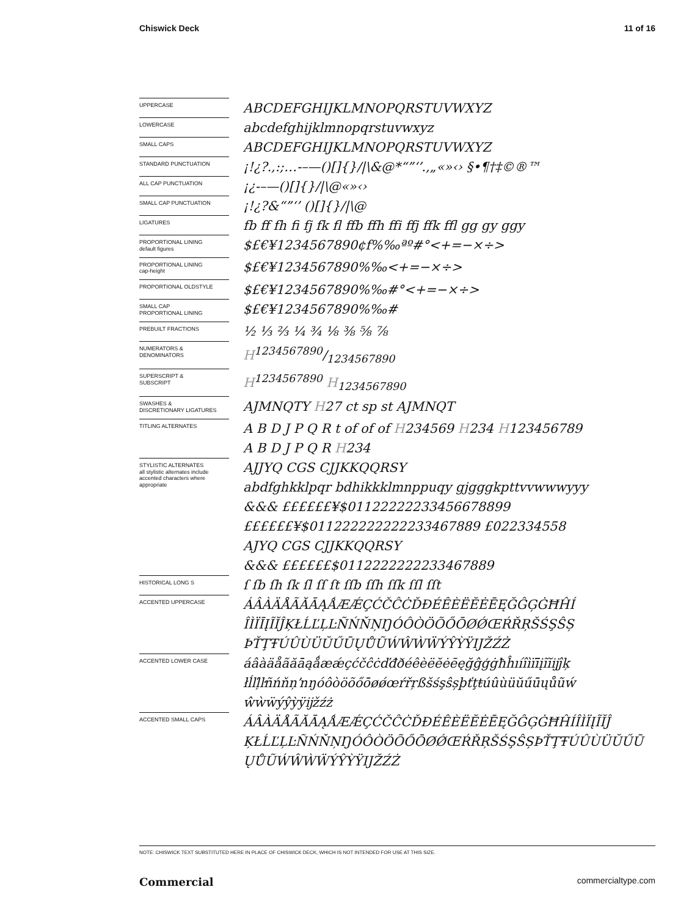Chiswick Deck 11 of 16
| UPPERCASE | ABCDEFGHIJKLMNOPQRSTUVWXYZ |
| LOWERCASE | abcdefghijklmnopqrstuvwxyz |
| SMALL CAPS | ABCDEFGHIJKLMNOPQRSTUVWXYZ |
| STANDARD PUNCTUATION | ¡!¿?.,:;…-–—()[]{}//\&@*“”‘’.,„«»‹› §•¶†‡©®™ |
| ALL CAP PUNCTUATION | ¡¿-–—()[]{}//\@«»‹› |
| SMALL CAP PUNCTUATION | ¡!¿?&“”‘’ ()[]{}//\@ |
| LIGATURES | fb ff fh fi fj fk fl ffb ffh ffi ffj ffk ffl gg gy ggy |
| PROPORTIONAL LINING default figures | $£€¥1234567890¢f%‰ªº#°<+=−×÷> |
| PROPORTIONAL LINING cap-height | $£€¥1234567890%‰<+=−×÷> |
| PROPORTIONAL OLDSTYLE | $£€¥1234567890%‰#°<+=−×÷> |
| SMALL CAP PROPORTIONAL LINING | $£€¥1234567890%‰# |
| PREBUILT FRACTIONS | ½ ⅓ ⅔ ¼ ¾ ⅛ ⅜ ⅝ ⅞ |
| NUMERATORS & DENOMINATORS | H1234567890/1234567890 |
| SUPERSCRIPT & SUBSCRIPT | H<sup>1234567890</sup> H<sub>1234567890</sub> |
| SWASHES & DISCRETIONARY LIGATURES | AJMNQTY H 27 ct sp st AJMNQT |
| TITLING ALTERNATES | A B D J P Q R t of of of H 234569 H 234 H 123456789 A B D J P Q R H 234 |
| STYLISTIC ALTERNATES all stylistic alternates include accented characters where appropriate | AJJYQ CGS CJJKKQQRSY abdfghkklpqr bdhikkklmnppuqy gjgggkpttvvwwwyyy &&& ££££££¥$01122222233456678899 ££££££¥$011222222222233467889 £022334558 AJYQ CGS CJJKKQQRSY &&& ££££££$0112222222233467889 |
| HISTORICAL LONG S | ſ ſb ſh ſk ſl ſſ ſt ſſb ſſh ſſk ſſl ſſt |
| ACCENTED UPPERCASE | ÁÂÀÄÅÃĂĀĄǺÆǼÇĆČĈĊĎĐÉÊÈËĔĖĒĘĞĜĢĠĦĤÍ ÎÌÏĪĮĨĬĴĶŁĹĽĻĿÑŃŇŅŊÓÔÒÖÕŐŌØǾŒŔŘŖŠŚŞŜȘ ÞŤŢŦÚÛÙÜŬŰŪŲŮŨẂŴẀẄÝŶỲŸĲŽŹŻ |
| ACCENTED LOWER CASE | áâàäåãăāąǻæǽçćčĉċďđðéêèëĕėēęğĝģġħĥıíîìïīįĩĭĳĵķ łĺľļŀñńňņŉŋóôòöõőōøǿœŕřŗßšśşŝșþťţŧúûùüŭűūųůũẃ ŵẁẅýŷỳÿĳžźż |
| ACCENTED SMALL CAPS | ÁÂÀÄÅÃĂĀĄǺÆǼÇĆČĈĊĎĐÉÊÈËĔĖĒĘĞĜĢĠĦĤÍÎÌÏĮĨĬĴ ĶŁĹĽĻĿÑŃŇŅŊÓÔÒÖÕŐŌØǾŒŔŘŖŠŚŞŜȘÞŤŢŦÚÛÙÜŬŰŪ ŲŮŨẂŴẀẄÝŶỲŸĲŽŹŻ |
NOTE: CHISWICK TEXT SUBSTITUTED HERE IN PLACE OF CHISWICK DECK, WHICH IS NOT INTENDED FOR USE AT THIS SIZE.
Commercial commercialtype.com